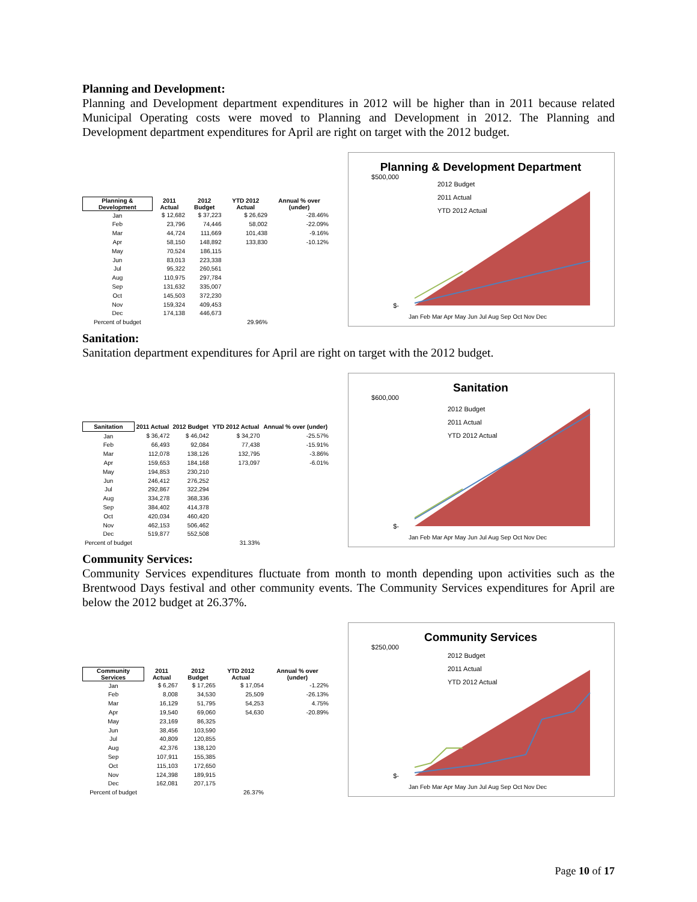Planning and Development:
Planning and Development department expenditures in 2012 will be higher than in 2011 because related Municipal Operating costs were moved to Planning and Development in 2012. The Planning and Development department expenditures for April are right on target with the 2012 budget.
| Planning & Development | 2011 Actual | 2012 Budget | YTD 2012 Actual | Annual % over (under) |
| --- | --- | --- | --- | --- |
| Jan | $ 12,682 | $ 37,223 | $ 26,629 | -28.46% |
| Feb | 23,796 | 74,446 | 58,002 | -22.09% |
| Mar | 44,724 | 111,669 | 101,438 | -9.16% |
| Apr | 58,150 | 148,892 | 133,830 | -10.12% |
| May | 70,524 | 186,115 | | |
| Jun | 83,013 | 223,338 | | |
| Jul | 95,322 | 260,561 | | |
| Aug | 110,975 | 297,784 | | |
| Sep | 131,632 | 335,007 | | |
| Oct | 145,503 | 372,230 | | |
| Nov | 159,324 | 409,453 | | |
| Dec | 174,138 | 446,673 | | |
| Percent of budget | | | 29.96% | |
Planning & Development Department
$500,000
$-
2012 Budget
2011 Actual
YTD 2012 Actual
Jan Feb Mar Apr May Jun Jul Aug Sep Oct Nov Dec
Sanitation:
Sanitation department expenditures for April are right on target with the 2012 budget.
| Sanitation | 2011 Actual | 2012 Budget | YTD 2012 Actual | Annual % over (under) |
| --- | --- | --- | --- | --- |
| Jan | $ 36,472 | $ 46,042 | $ 34,270 | -25.57% |
| Feb | 66,493 | 92,084 | 77,438 | -15.91% |
| Mar | 112,078 | 138,126 | 132,795 | -3.86% |
| Apr | 159,653 | 184,168 | 173,097 | -6.01% |
| May | 194,853 | 230,210 | | |
| Jun | 246,412 | 276,252 | | |
| Jul | 292,867 | 322,294 | | |
| Aug | 334,278 | 368,336 | | |
| Sep | 384,402 | 414,378 | | |
| Oct | 420,034 | 460,420 | | |
| Nov | 462,153 | 506,462 | | |
| Dec | 519,877 | 552,508 | | |
| Percent of budget | | | 31.33% | |
Sanitation
$600,000
$-
2012 Budget
2011 Actual
YTD 2012 Actual
Jan Feb Mar Apr May Jun Jul Aug Sep Oct Nov Dec
Community Services:
Community Services expenditures fluctuate from month to month depending upon activities such as the Brentwood Days festival and other community events. The Community Services expenditures for April are below the 2012 budget at 26.37%.
| Community Services | 2011 Actual | 2012 Budget | YTD 2012 Actual | Annual % over (under) |
| --- | --- | --- | --- | --- |
| Jan | $ 6,267 | $ 17,265 | $ 17,054 | -1.22% |
| Feb | 8,008 | 34,530 | 25,509 | -26.13% |
| Mar | 16,129 | 51,795 | 54,253 | 4.75% |
| Apr | 19,540 | 69,060 | 54,630 | -20.89% |
| May | 23,169 | 86,325 | | |
| Jun | 38,456 | 103,590 | | |
| Jul | 40,809 | 120,855 | | |
| Aug | 42,376 | 138,120 | | |
| Sep | 107,911 | 155,385 | | |
| Oct | 115,103 | 172,650 | | |
| Nov | 124,398 | 189,915 | | |
| Dec | 162,081 | 207,175 | | |
| Percent of budget | | | 26.37% | |
Community Services
$250,000
$-
2012 Budget
2011 Actual
YTD 2012 Actual
Jan Feb Mar Apr May Jun Jul Aug Sep Oct Nov Dec
Page 10 of 17